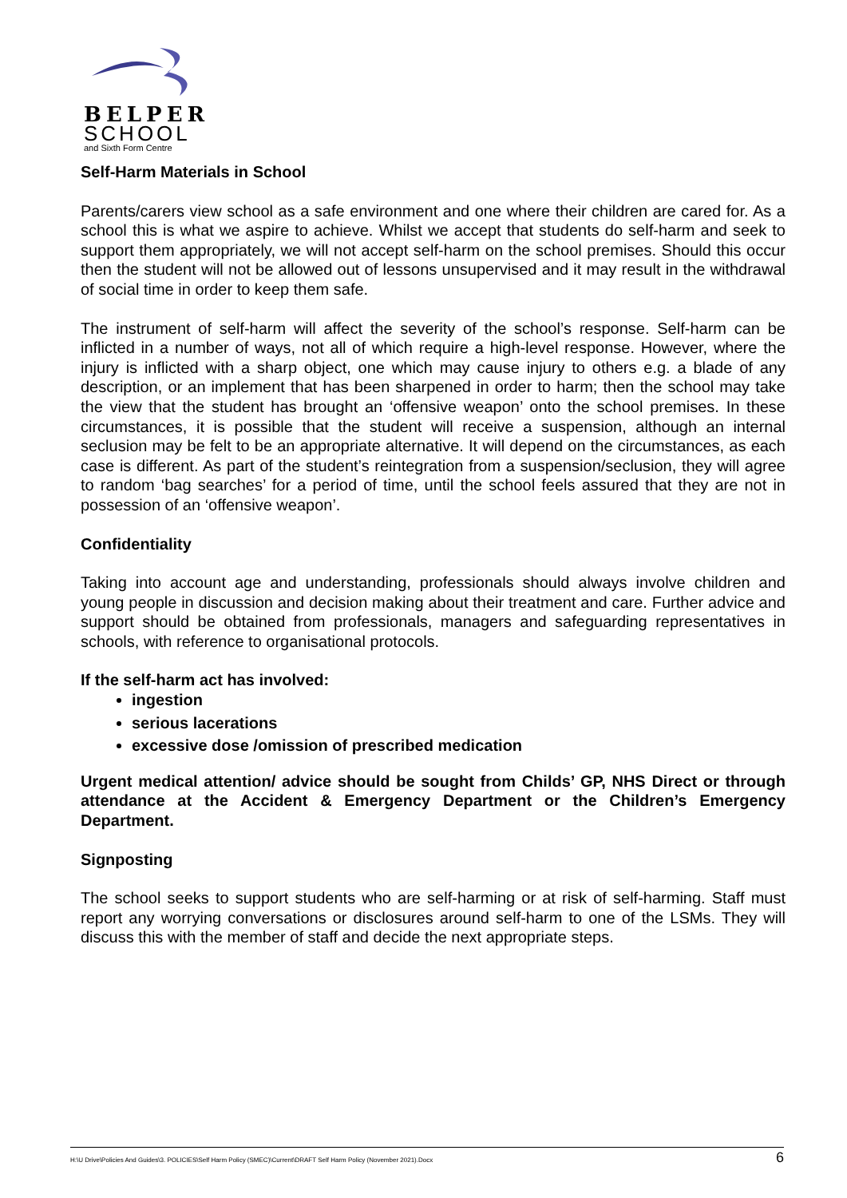BELPER
SCHOOL
and Sixth Form Centre
Self-Harm Materials in School
Parents/carers view school as a safe environment and one where their children are cared for. As a school this is what we aspire to achieve. Whilst we accept that students do self-harm and seek to support them appropriately, we will not accept self-harm on the school premises. Should this occur then the student will not be allowed out of lessons unsupervised and it may result in the withdrawal of social time in order to keep them safe.
The instrument of self-harm will affect the severity of the school’s response. Self-harm can be inflicted in a number of ways, not all of which require a high-level response. However, where the injury is inflicted with a sharp object, one which may cause injury to others e.g. a blade of any description, or an implement that has been sharpened in order to harm; then the school may take the view that the student has brought an ‘offensive weapon’ onto the school premises. In these circumstances, it is possible that the student will receive a suspension, although an internal seclusion may be felt to be an appropriate alternative. It will depend on the circumstances, as each case is different. As part of the student’s reintegration from a suspension/seclusion, they will agree to random ‘bag searches’ for a period of time, until the school feels assured that they are not in possession of an ‘offensive weapon’.
Confidentiality
Taking into account age and understanding, professionals should always involve children and young people in discussion and decision making about their treatment and care. Further advice and support should be obtained from professionals, managers and safeguarding representatives in schools, with reference to organisational protocols.
If the self-harm act has involved:
ingestion
serious lacerations
excessive dose /omission of prescribed medication
Urgent medical attention/ advice should be sought from Childs’ GP, NHS Direct or through attendance at the Accident & Emergency Department or the Children’s Emergency Department.
Signposting
The school seeks to support students who are self-harming or at risk of self-harming. Staff must report any worrying conversations or disclosures around self-harm to one of the LSMs. They will discuss this with the member of staff and decide the next appropriate steps.
H:\U Drive\Policies And Guides\3. POLICIES\Self Harm Policy (SMEC)\Current\DRAFT Self Harm Policy (November 2021).Docx 6